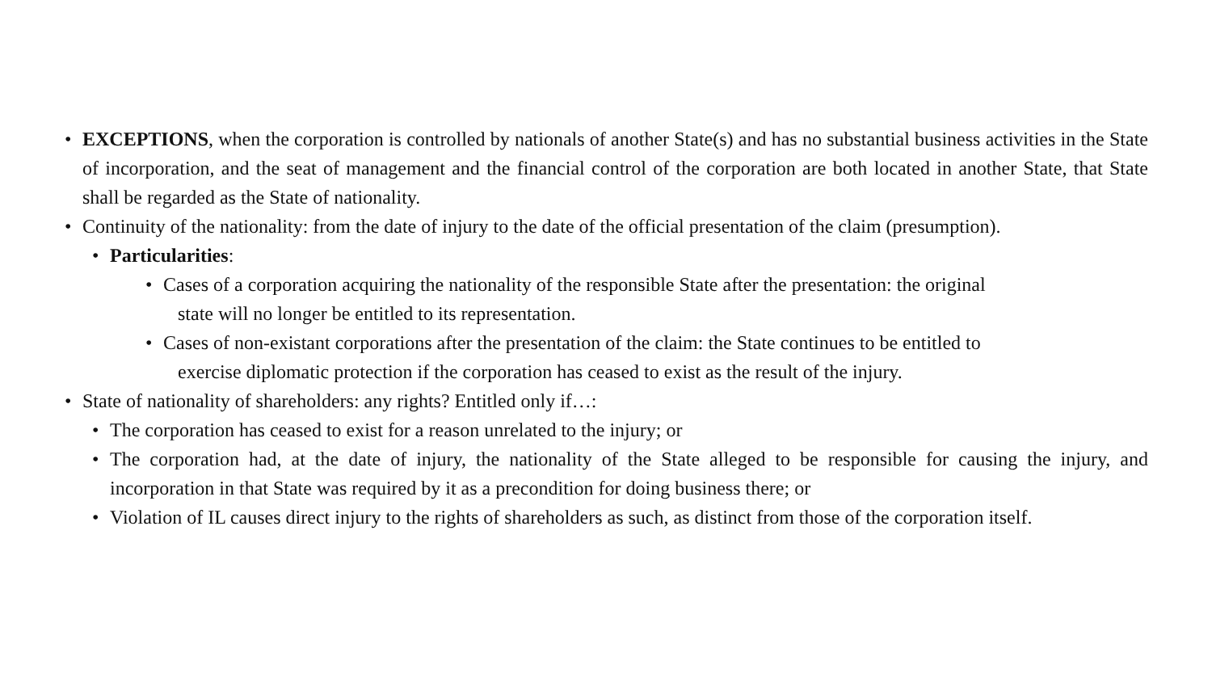• EXCEPTIONS, when the corporation is controlled by nationals of another State(s) and has no substantial business activities in the State of incorporation, and the seat of management and the financial control of the corporation are both located in another State, that State shall be regarded as the State of nationality.
• Continuity of the nationality: from the date of injury to the date of the official presentation of the claim (presumption).
• Particularities:
• Cases of a corporation acquiring the nationality of the responsible State after the presentation: the original
state will no longer be entitled to its representation.
• Cases of non-existant corporations after the presentation of the claim: the State continues to be entitled to
exercise diplomatic protection if the corporation has ceased to exist as the result of the injury.
• State of nationality of shareholders: any rights? Entitled only if…:
• The corporation has ceased to exist for a reason unrelated to the injury; or
• The corporation had, at the date of injury, the nationality of the State alleged to be responsible for causing the injury, and incorporation in that State was required by it as a precondition for doing business there; or
• Violation of IL causes direct injury to the rights of shareholders as such, as distinct from those of the corporation itself.